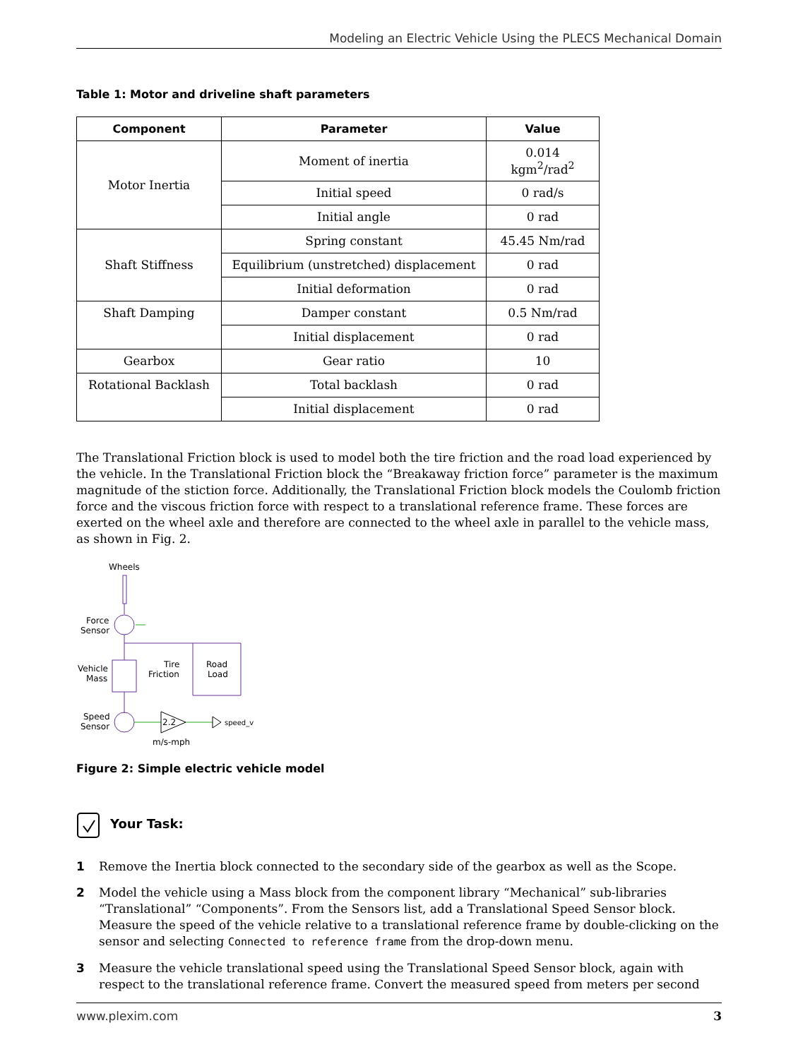Modeling an Electric Vehicle Using the PLECS Mechanical Domain
Table 1: Motor and driveline shaft parameters
| Component | Parameter | Value |
| --- | --- | --- |
| Motor Inertia | Moment of inertia | 0.014 kgm<sup>2</sup>/rad<sup>2</sup> |
| | Initial speed | 0 rad/s |
| | Initial angle | 0 rad |
| Shaft Stiffness | Spring constant | 45.45 Nm/rad |
| | Equilibrium (unstretched) displacement | 0 rad |
| | Initial deformation | 0 rad |
| Shaft Damping | Damper constant | 0.5 Nm/rad |
| | Initial displacement | 0 rad |
| Gearbox | Gear ratio | 10 |
| Rotational Backlash | Total backlash | 0 rad |
| | Initial displacement | 0 rad |
The Translational Friction block is used to model both the tire friction and the road load experienced by the vehicle. In the Translational Friction block the “Breakaway friction force” parameter is the maximum magnitude of the stiction force. Additionally, the Translational Friction block models the Coulomb friction force and the viscous friction force with respect to a translational reference frame. These forces are exerted on the wheel axle and therefore are connected to the wheel axle in parallel to the vehicle mass, as shown in Fig. 2.
Wheels
Force
Sensor
Vehicle
Mass
Tire
Friction
Road
Load
Speed
Sensor
2.2
speed_v
m/s-mph
Figure 2: Simple electric vehicle model
Your Task:
1 Remove the Inertia block connected to the secondary side of the gearbox as well as the Scope.
2 Model the vehicle using a Mass block from the component library “Mechanical” sub-libraries “Translational” “Components”. From the Sensors list, add a Translational Speed Sensor block. Measure the speed of the vehicle relative to a translational reference frame by double-clicking on the sensor and selecting Connected to reference frame from the drop-down menu.
3 Measure the vehicle translational speed using the Translational Speed Sensor block, again with respect to the translational reference frame. Convert the measured speed from meters per second
www.plexim.com 3